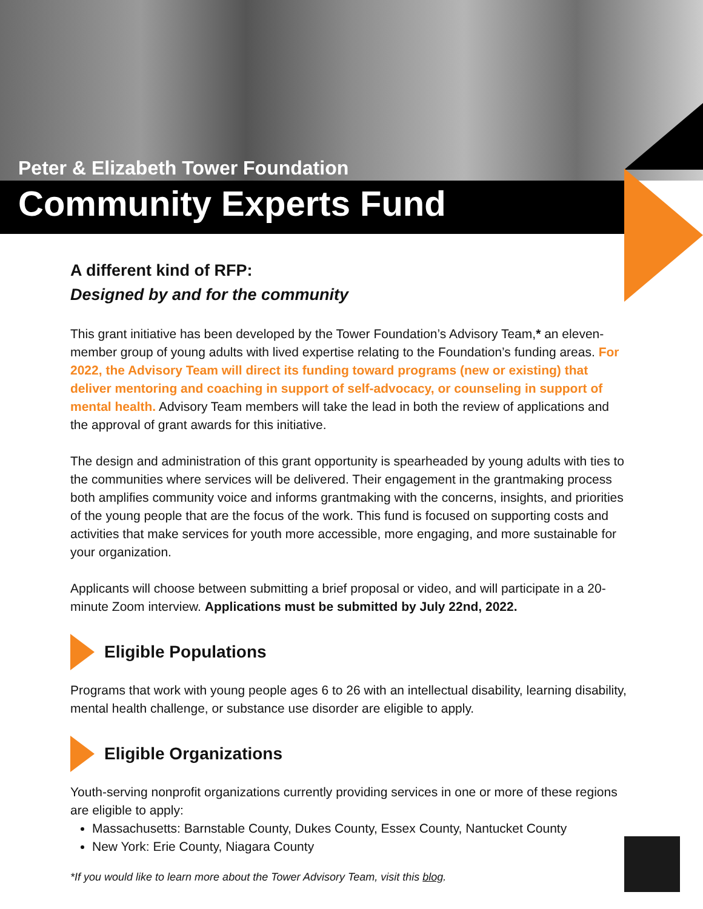Peter & Elizabeth Tower Foundation
Community Experts Fund
A different kind of RFP:
Designed by and for the community
This grant initiative has been developed by the Tower Foundation’s Advisory Team,* an eleven-member group of young adults with lived expertise relating to the Foundation’s funding areas. For 2022, the Advisory Team will direct its funding toward programs (new or existing) that deliver mentoring and coaching in support of self-advocacy, or counseling in support of mental health. Advisory Team members will take the lead in both the review of applications and the approval of grant awards for this initiative.
The design and administration of this grant opportunity is spearheaded by young adults with ties to the communities where services will be delivered. Their engagement in the grantmaking process both amplifies community voice and informs grantmaking with the concerns, insights, and priorities of the young people that are the focus of the work. This fund is focused on supporting costs and activities that make services for youth more accessible, more engaging, and more sustainable for your organization.
Applicants will choose between submitting a brief proposal or video, and will participate in a 20-minute Zoom interview. Applications must be submitted by July 22nd, 2022.
Eligible Populations
Programs that work with young people ages 6 to 26 with an intellectual disability, learning disability, mental health challenge, or substance use disorder are eligible to apply.
Eligible Organizations
Youth-serving nonprofit organizations currently providing services in one or more of these regions are eligible to apply:
Massachusetts: Barnstable County, Dukes County, Essex County, Nantucket County
New York: Erie County, Niagara County
*If you would like to learn more about the Tower Advisory Team, visit this blog.